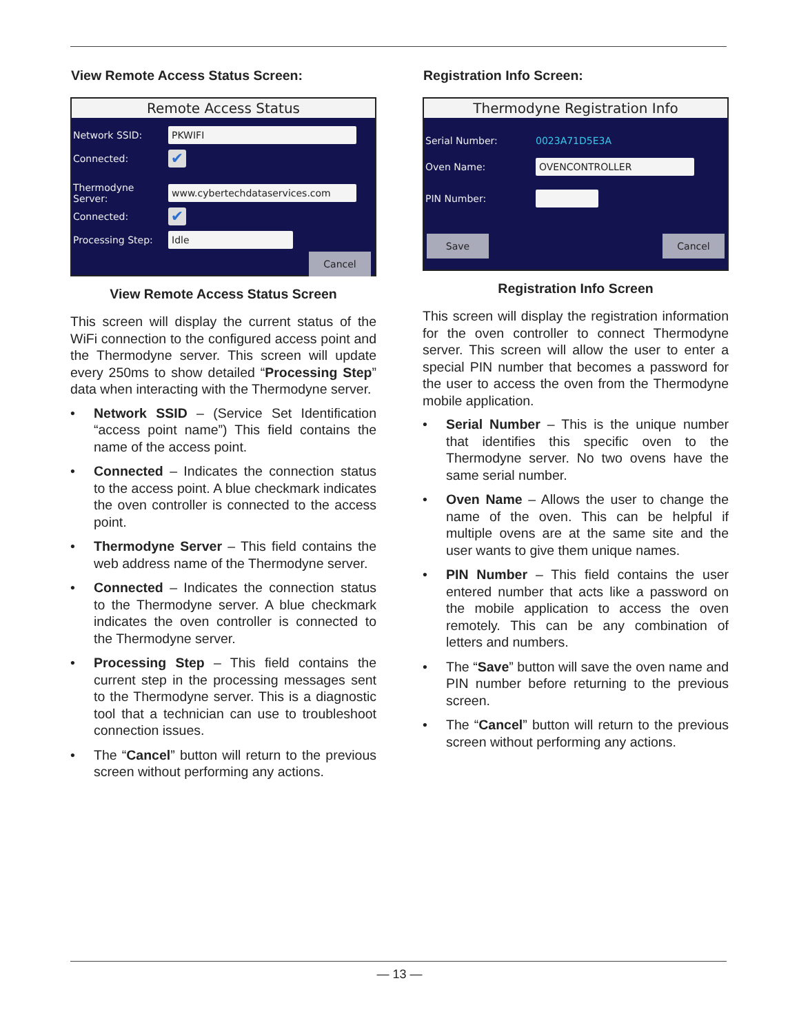View Remote Access Status Screen:
Remote Access Status
Network SSID:
PKWIFI
Connected:
✔
Thermodyne Server:
www.cybertechdataservices.com
Connected:
✔
Processing Step:
Idle
Cancel
View Remote Access Status Screen
This screen will display the current status of the WiFi connection to the configured access point and the Thermodyne server. This screen will update every 250ms to show detailed “Processing Step” data when interacting with the Thermodyne server.
• Network SSID – (Service Set Identification “access point name”) This field contains the name of the access point.
• Connected – Indicates the connection status to the access point. A blue checkmark indicates the oven controller is connected to the access point.
• Thermodyne Server – This field contains the web address name of the Thermodyne server.
• Connected – Indicates the connection status to the Thermodyne server. A blue checkmark indicates the oven controller is connected to the Thermodyne server.
• Processing Step – This field contains the current step in the processing messages sent to the Thermodyne server. This is a diagnostic tool that a technician can use to troubleshoot connection issues.
• The “Cancel” button will return to the previous screen without performing any actions.
Registration Info Screen:
Thermodyne Registration Info
Serial Number: 0023A71D5E3A
Oven Name:
OVENCONTROLLER
PIN Number:
Save Cancel
Registration Info Screen
This screen will display the registration information for the oven controller to connect Thermodyne server. This screen will allow the user to enter a special PIN number that becomes a password for the user to access the oven from the Thermodyne mobile application.
• Serial Number – This is the unique number that identifies this specific oven to the Thermodyne server. No two ovens have the same serial number.
• Oven Name – Allows the user to change the name of the oven. This can be helpful if multiple ovens are at the same site and the user wants to give them unique names.
• PIN Number – This field contains the user entered number that acts like a password on the mobile application to access the oven remotely. This can be any combination of letters and numbers.
• The “Save” button will save the oven name and PIN number before returning to the previous screen.
• The “Cancel” button will return to the previous screen without performing any actions.
— 13 —